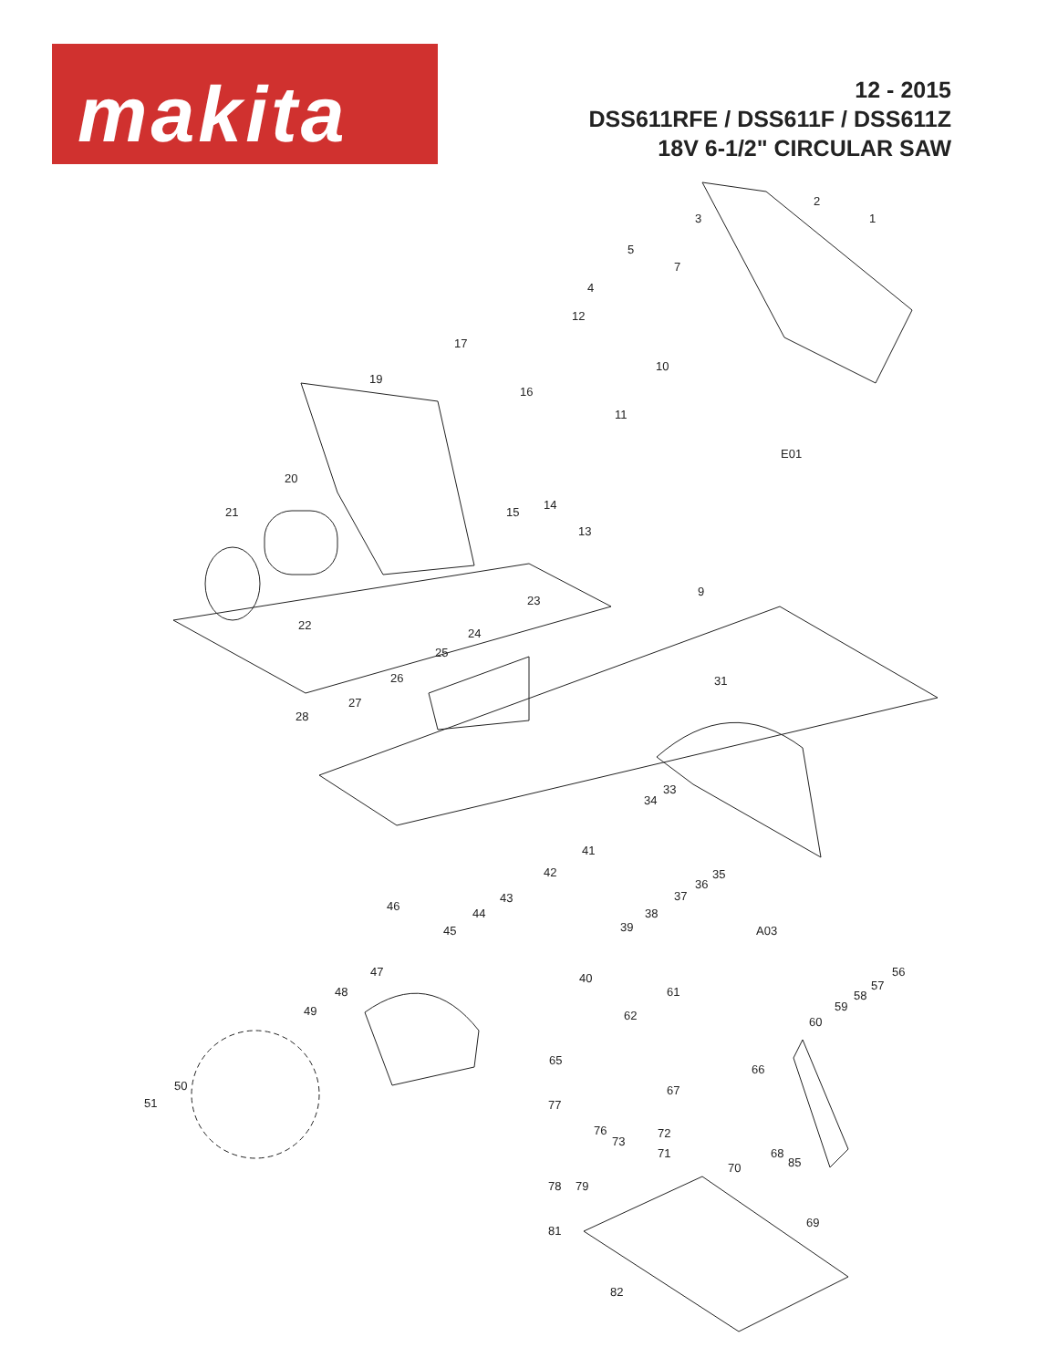makita
12 - 2015
DSS611RFE / DSS611F / DSS611Z
18V 6-1/2" CIRCULAR SAW
1
2
3
4
5
7
9
10
11
12
13
14
15
16
17
19
20
21
22
23
24
25
26
27
28
31
33
34
35
36
37
38
39
40
41
42
43
44
45
46
47
48
49
50
51
56
57
58
59
60
61
62
65
66
67
68
69
70
71
72
73
76
77
78 79
81
82
85
A03
E01